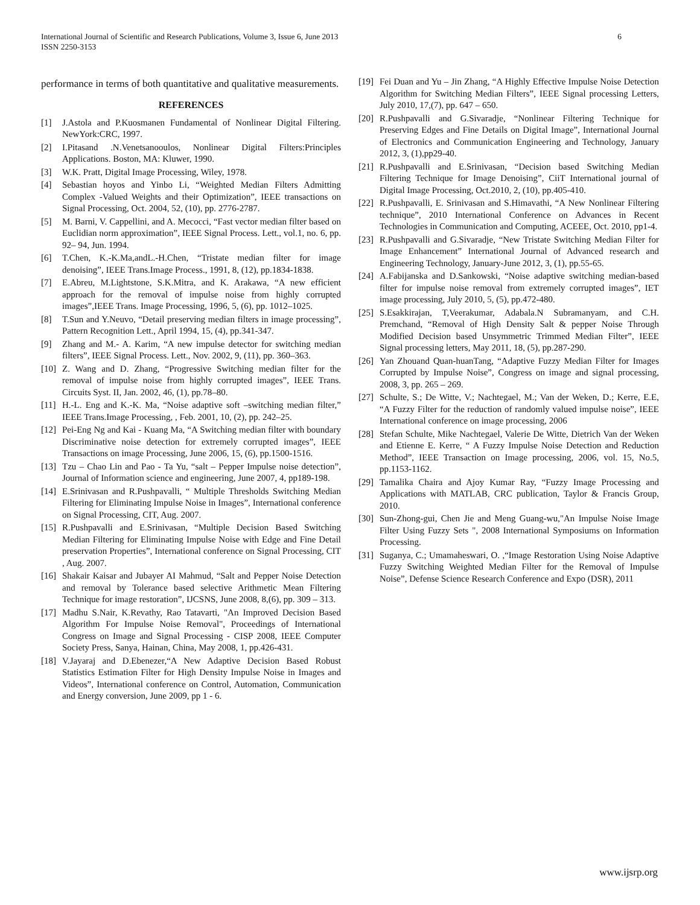International Journal of Scientific and Research Publications, Volume 3, Issue 6, June 2013
ISSN 2250-3153
6
performance in terms of both quantitative and qualitative measurements.
REFERENCES
[1] J.Astola and P.Kuosmanen Fundamental of Nonlinear Digital Filtering. NewYork:CRC, 1997.
[2] I.Pitasand .N.Venetsanooulos, Nonlinear Digital Filters:Principles Applications. Boston, MA: Kluwer, 1990.
[3] W.K. Pratt, Digital Image Processing, Wiley, 1978.
[4] Sebastian hoyos and Yinbo Li, “Weighted Median Filters Admitting Complex -Valued Weights and their Optimization”, IEEE transactions on Signal Processing, Oct. 2004, 52, (10), pp. 2776-2787.
[5] M. Barni, V. Cappellini, and A. Mecocci, “Fast vector median filter based on Euclidian norm approximation”, IEEE Signal Process. Lett., vol.1, no. 6, pp. 92– 94, Jun. 1994.
[6] T.Chen, K.-K.Ma,andL.-H.Chen, “Tristate median filter for image denoising”, IEEE Trans.Image Process., 1991, 8, (12), pp.1834-1838.
[7] E.Abreu, M.Lightstone, S.K.Mitra, and K. Arakawa, “A new efficient approach for the removal of impulse noise from highly corrupted images”,IEEE Trans. Image Processing, 1996, 5, (6), pp. 1012–1025.
[8] T.Sun and Y.Neuvo, “Detail preserving median filters in image processing”, Pattern Recognition Lett., April 1994, 15, (4), pp.341-347.
[9] Zhang and M.- A. Karim, “A new impulse detector for switching median filters”, IEEE Signal Process. Lett., Nov. 2002, 9, (11), pp. 360–363.
[10] Z. Wang and D. Zhang, “Progressive Switching median filter for the removal of impulse noise from highly corrupted images”, IEEE Trans. Circuits Syst. II, Jan. 2002, 46, (1), pp.78–80.
[11] H.-L. Eng and K.-K. Ma, “Noise adaptive soft –switching median filter,” IEEE Trans.Image Processing, , Feb. 2001, 10, (2), pp. 242–25.
[12] Pei-Eng Ng and Kai - Kuang Ma, “A Switching median filter with boundary Discriminative noise detection for extremely corrupted images”, IEEE Transactions on image Processing, June 2006, 15, (6), pp.1500-1516.
[13] Tzu – Chao Lin and Pao - Ta Yu, “salt – Pepper Impulse noise detection”, Journal of Information science and engineering, June 2007, 4, pp189-198.
[14] E.Srinivasan and R.Pushpavalli, “ Multiple Thresholds Switching Median Filtering for Eliminating Impulse Noise in Images”, International conference on Signal Processing, CIT, Aug. 2007.
[15] R.Pushpavalli and E.Srinivasan, “Multiple Decision Based Switching Median Filtering for Eliminating Impulse Noise with Edge and Fine Detail preservation Properties”, International conference on Signal Processing, CIT , Aug. 2007.
[16] Shakair Kaisar and Jubayer AI Mahmud, “Salt and Pepper Noise Detection and removal by Tolerance based selective Arithmetic Mean Filtering Technique for image restoration”, IJCSNS, June 2008, 8,(6), pp. 309 – 313.
[17] Madhu S.Nair, K.Revathy, Rao Tatavarti, "An Improved Decision Based Algorithm For Impulse Noise Removal", Proceedings of International Congress on Image and Signal Processing - CISP 2008, IEEE Computer Society Press, Sanya, Hainan, China, May 2008, 1, pp.426-431.
[18] V.Jayaraj and D.Ebenezer,“A New Adaptive Decision Based Robust Statistics Estimation Filter for High Density Impulse Noise in Images and Videos”, International conference on Control, Automation, Communication and Energy conversion, June 2009, pp 1 - 6.
[19] Fei Duan and Yu – Jin Zhang, “A Highly Effective Impulse Noise Detection Algorithm for Switching Median Filters”, IEEE Signal processing Letters, July 2010, 17,(7), pp. 647 – 650.
[20] R.Pushpavalli and G.Sivaradje, “Nonlinear Filtering Technique for Preserving Edges and Fine Details on Digital Image”, International Journal of Electronics and Communication Engineering and Technology, January 2012, 3, (1),pp29-40.
[21] R.Pushpavalli and E.Srinivasan, “Decision based Switching Median Filtering Technique for Image Denoising”, CiiT International journal of Digital Image Processing, Oct.2010, 2, (10), pp.405-410.
[22] R.Pushpavalli, E. Srinivasan and S.Himavathi, “A New Nonlinear Filtering technique”, 2010 International Conference on Advances in Recent Technologies in Communication and Computing, ACEEE, Oct. 2010, pp1-4.
[23] R.Pushpavalli and G.Sivaradje, “New Tristate Switching Median Filter for Image Enhancement” International Journal of Advanced research and Engineering Technology, January-June 2012, 3, (1), pp.55-65.
[24] A.Fabijanska and D.Sankowski, “Noise adaptive switching median-based filter for impulse noise removal from extremely corrupted images”, IET image processing, July 2010, 5, (5), pp.472-480.
[25] S.Esakkirajan, T,Veerakumar, Adabala.N Subramanyam, and C.H. Premchand, “Removal of High Density Salt & pepper Noise Through Modified Decision based Unsymmetric Trimmed Median Filter”, IEEE Signal processing letters, May 2011, 18, (5), pp.287-290.
[26] Yan Zhouand Quan-huanTang, “Adaptive Fuzzy Median Filter for Images Corrupted by Impulse Noise”, Congress on image and signal processing, 2008, 3, pp. 265 – 269.
[27] Schulte, S.; De Witte, V.; Nachtegael, M.; Van der Weken, D.; Kerre, E.E, “A Fuzzy Filter for the reduction of randomly valued impulse noise”, IEEE International conference on image processing, 2006
[28] Stefan Schulte, Mike Nachtegael, Valerie De Witte, Dietrich Van der Weken and Etienne E. Kerre, “ A Fuzzy Impulse Noise Detection and Reduction Method”, IEEE Transaction on Image processing, 2006, vol. 15, No.5, pp.1153-1162.
[29] Tamalika Chaira and Ajoy Kumar Ray, “Fuzzy Image Processing and Applications with MATLAB, CRC publication, Taylor & Francis Group, 2010.
[30] Sun-Zhong-gui, Chen Jie and Meng Guang-wu,"An Impulse Noise Image Filter Using Fuzzy Sets ", 2008 International Symposiums on Information Processing.
[31] Suganya, C.; Umamaheswari, O. ,“Image Restoration Using Noise Adaptive Fuzzy Switching Weighted Median Filter for the Removal of Impulse Noise”, Defense Science Research Conference and Expo (DSR), 2011
www.ijsrp.org